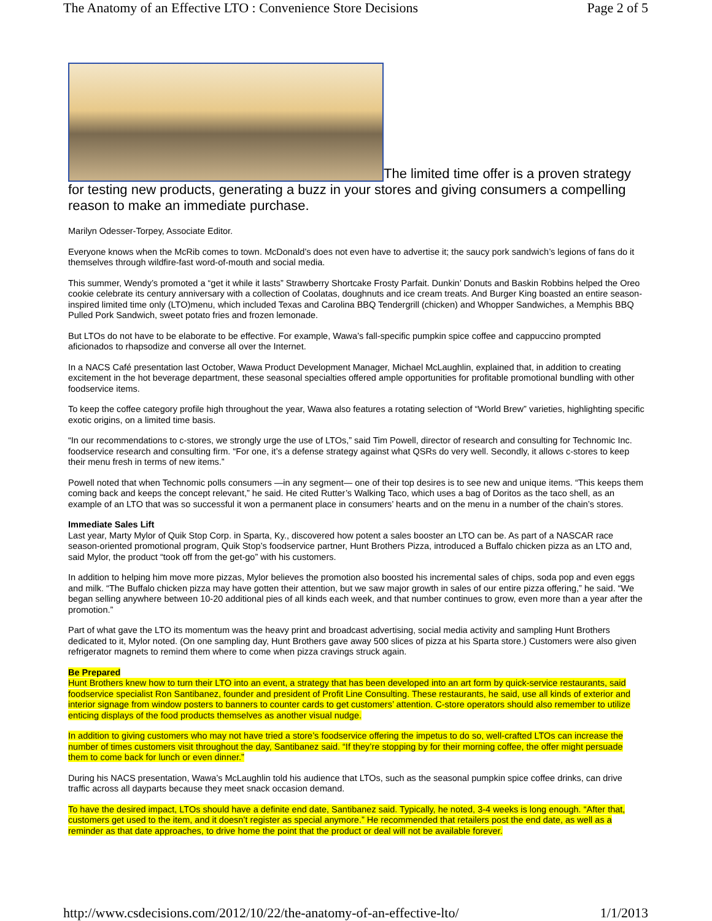The Anatomy of an Effective LTO : Convenience Store Decisions Page 2 of 5
The limited time offer is a proven strategy for testing new products, generating a buzz in your stores and giving consumers a compelling reason to make an immediate purchase.
Marilyn Odesser-Torpey, Associate Editor.
Everyone knows when the McRib comes to town. McDonald’s does not even have to advertise it; the saucy pork sandwich’s legions of fans do it themselves through wildfire-fast word-of-mouth and social media.
This summer, Wendy’s promoted a “get it while it lasts” Strawberry Shortcake Frosty Parfait. Dunkin’ Donuts and Baskin Robbins helped the Oreo cookie celebrate its century anniversary with a collection of Coolatas, doughnuts and ice cream treats. And Burger King boasted an entire season-inspired limited time only (LTO)menu, which included Texas and Carolina BBQ Tendergrill (chicken) and Whopper Sandwiches, a Memphis BBQ Pulled Pork Sandwich, sweet potato fries and frozen lemonade.
But LTOs do not have to be elaborate to be effective. For example, Wawa’s fall-specific pumpkin spice coffee and cappuccino prompted aficionados to rhapsodize and converse all over the Internet.
In a NACS Café presentation last October, Wawa Product Development Manager, Michael McLaughlin, explained that, in addition to creating excitement in the hot beverage department, these seasonal specialties offered ample opportunities for profitable promotional bundling with other foodservice items.
To keep the coffee category profile high throughout the year, Wawa also features a rotating selection of “World Brew” varieties, highlighting specific exotic origins, on a limited time basis.
“In our recommendations to c-stores, we strongly urge the use of LTOs,” said Tim Powell, director of research and consulting for Technomic Inc. foodservice research and consulting firm. “For one, it’s a defense strategy against what QSRs do very well. Secondly, it allows c-stores to keep their menu fresh in terms of new items.”
Powell noted that when Technomic polls consumers —in any segment— one of their top desires is to see new and unique items. “This keeps them coming back and keeps the concept relevant,” he said. He cited Rutter’s Walking Taco, which uses a bag of Doritos as the taco shell, as an example of an LTO that was so successful it won a permanent place in consumers’ hearts and on the menu in a number of the chain’s stores.
Immediate Sales Lift
Last year, Marty Mylor of Quik Stop Corp. in Sparta, Ky., discovered how potent a sales booster an LTO can be. As part of a NASCAR race season-oriented promotional program, Quik Stop’s foodservice partner, Hunt Brothers Pizza, introduced a Buffalo chicken pizza as an LTO and, said Mylor, the product “took off from the get-go” with his customers.
In addition to helping him move more pizzas, Mylor believes the promotion also boosted his incremental sales of chips, soda pop and even eggs and milk. “The Buffalo chicken pizza may have gotten their attention, but we saw major growth in sales of our entire pizza offering,” he said. “We began selling anywhere between 10-20 additional pies of all kinds each week, and that number continues to grow, even more than a year after the promotion.”
Part of what gave the LTO its momentum was the heavy print and broadcast advertising, social media activity and sampling Hunt Brothers dedicated to it, Mylor noted. (On one sampling day, Hunt Brothers gave away 500 slices of pizza at his Sparta store.) Customers were also given refrigerator magnets to remind them where to come when pizza cravings struck again.
Be Prepared
Hunt Brothers knew how to turn their LTO into an event, a strategy that has been developed into an art form by quick-service restaurants, said foodservice specialist Ron Santibanez, founder and president of Profit Line Consulting. These restaurants, he said, use all kinds of exterior and interior signage from window posters to banners to counter cards to get customers’ attention. C-store operators should also remember to utilize enticing displays of the food products themselves as another visual nudge.
In addition to giving customers who may not have tried a store’s foodservice offering the impetus to do so, well-crafted LTOs can increase the number of times customers visit throughout the day, Santibanez said. “If they’re stopping by for their morning coffee, the offer might persuade them to come back for lunch or even dinner.”
During his NACS presentation, Wawa’s McLaughlin told his audience that LTOs, such as the seasonal pumpkin spice coffee drinks, can drive traffic across all dayparts because they meet snack occasion demand.
To have the desired impact, LTOs should have a definite end date, Santibanez said. Typically, he noted, 3-4 weeks is long enough. “After that, customers get used to the item, and it doesn’t register as special anymore.” He recommended that retailers post the end date, as well as a reminder as that date approaches, to drive home the point that the product or deal will not be available forever.
http://www.csdecisions.com/2012/10/22/the-anatomy-of-an-effective-lto/ 1/1/2013